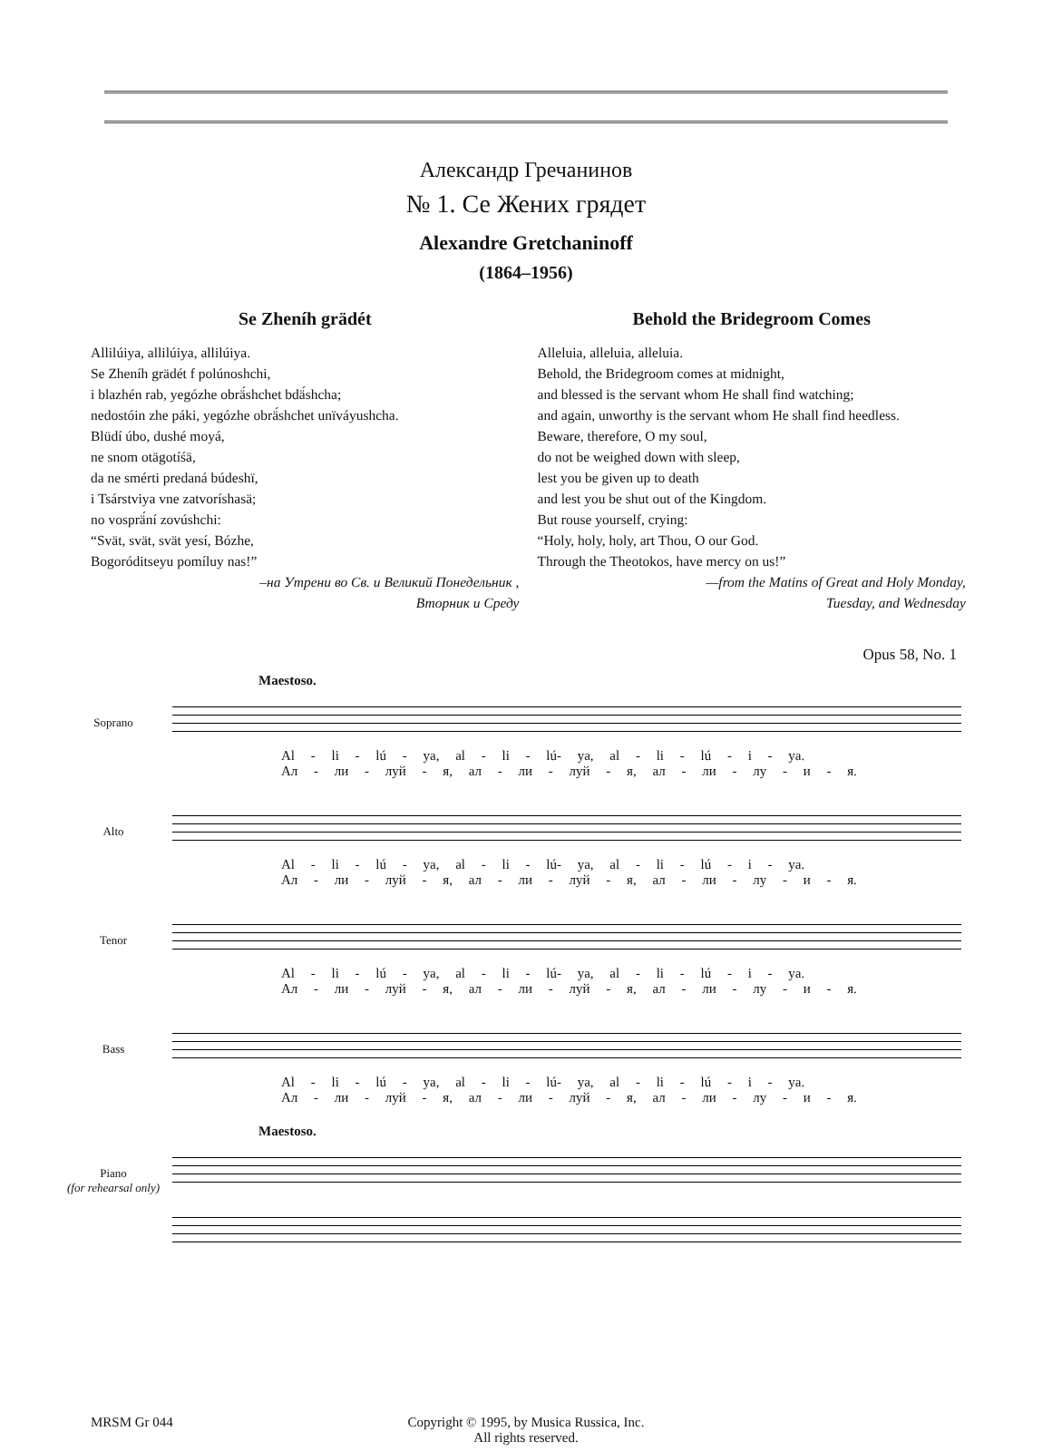Александр Гречанинов
№ 1. Се Жених грядет
Alexandre Gretchaninoff
(1864–1956)
Se Zheníh grädét
Allilúiya, allilúiya, allilúiya.
Se Zheníh grädét f polúnoshchi,
i blazhén rab, yegózhe obrä́shchet bdä́shcha;
nedostóin zhe páki, yegózhe obrä́shchet unïváyushcha.
Blüdí úbo, dushé moyá,
ne snom otägotíśä,
da ne smérti predaná búdeshï,
i Tsárstviya vne zatvoríshasä;
no vosprä́ní zovúshchi:
“Svät, svät, svät yesí, Bózhe,
Bogoróditseyu pomíluy nas!”
–на Утрени во Св. и Великий Понедельник ,
Вторник и Среду
Behold the Bridegroom Comes
Alleluia, alleluia, alleluia.
Behold, the Bridegroom comes at midnight,
and blessed is the servant whom He shall find watching;
and again, unworthy is the servant whom He shall find heedless.
Beware, therefore, O my soul,
do not be weighed down with sleep,
lest you be given up to death
and lest you be shut out of the Kingdom.
But rouse yourself, crying:
“Holy, holy, holy, art Thou, O our God.
Through the Theotokos, have mercy on us!”
—from the Matins of Great and Holy Monday,
Tuesday, and Wednesday
Opus 58, No. 1
Maestoso.
Soprano
Al - li - lú - ya, al - li - lú- ya, al - li - lú - i - ya.
Ал - ли - луй - я, ал - ли - луй - я, ал - ли - лу - и - я.
Alto
Al - li - lú - ya, al - li - lú- ya, al - li - lú - i - ya.
Ал - ли - луй - я, ал - ли - луй - я, ал - ли - лу - и - я.
Tenor
Al - li - lú - ya, al - li - lú- ya, al - li - lú - i - ya.
Ал - ли - луй - я, ал - ли - луй - я, ал - ли - лу - и - я.
Bass
Al - li - lú - ya, al - li - lú- ya, al - li - lú - i - ya.
Ал - ли - луй - я, ал - ли - луй - я, ал - ли - лу - и - я.
Maestoso.
Piano
(for rehearsal only)
MRSM Gr 044
Copyright © 1995, by Musica Russica, Inc.
All rights reserved.